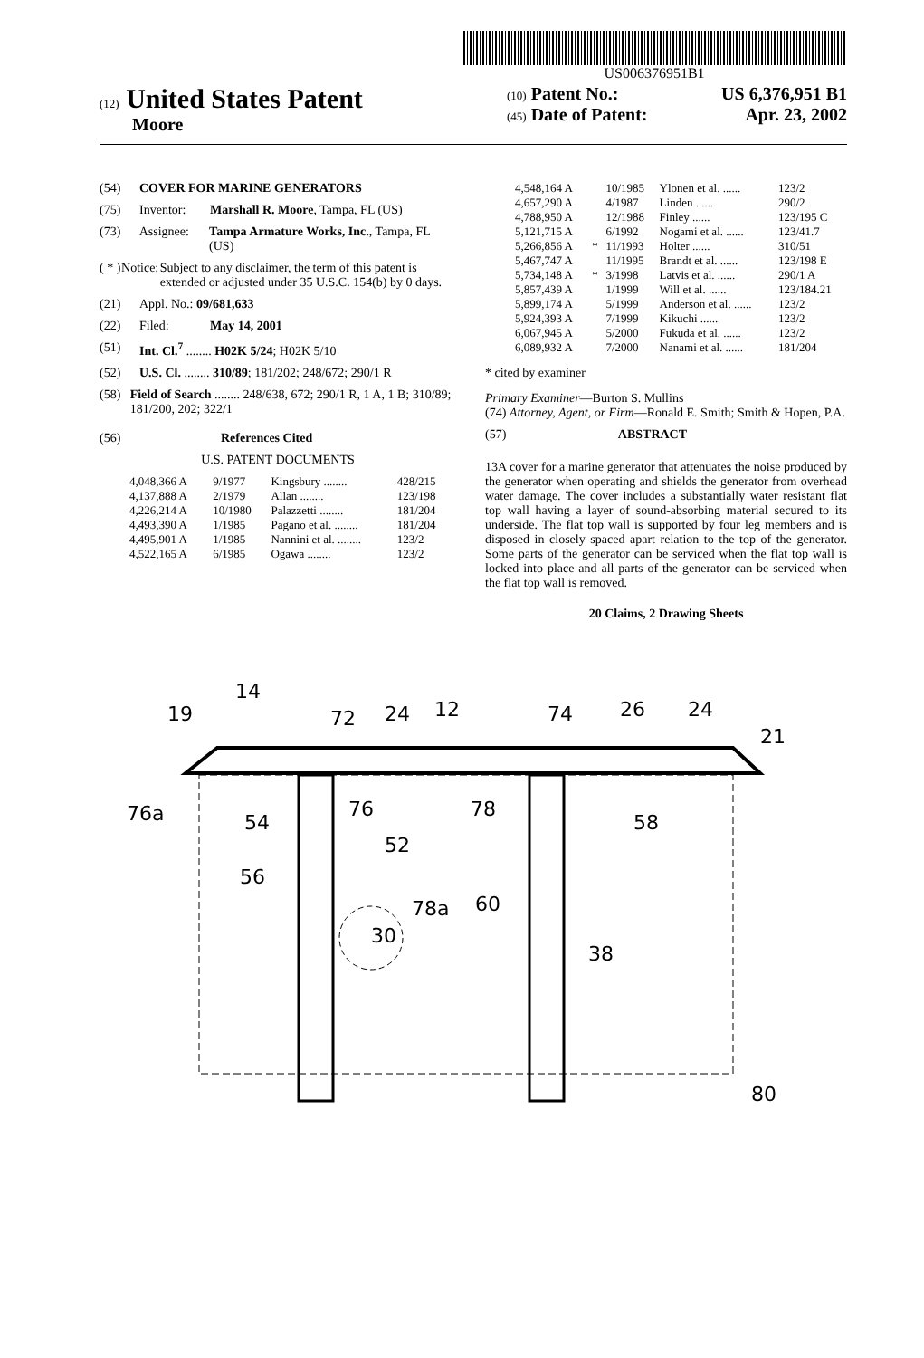US006376951B1
(12) United States Patent
Moore
(10) Patent No.: US 6,376,951 B1
(45) Date of Patent: Apr. 23, 2002
(54) COVER FOR MARINE GENERATORS
(75) Inventor: Marshall R. Moore, Tampa, FL (US)
(73) Assignee: Tampa Armature Works, Inc., Tampa, FL (US)
( * ) Notice: Subject to any disclaimer, the term of this patent is extended or adjusted under 35 U.S.C. 154(b) by 0 days.
(21) Appl. No.: 09/681,633
(22) Filed: May 14, 2001
(51) Int. Cl.<sup>7</sup> ........ H02K 5/24; H02K 5/10
(52) U.S. Cl. ........ 310/89; 181/202; 248/672; 290/1 R
(58) Field of Search ........ 248/638, 672; 290/1 R, 1 A, 1 B; 310/89; 181/200, 202; 322/1
(56) References Cited
U.S. PATENT DOCUMENTS
| 4,048,366 A | 9/1977 | Kingsbury ........ | 428/215 |
| 4,137,888 A | 2/1979 | Allan ........ | 123/198 |
| 4,226,214 A | 10/1980 | Palazzetti ........ | 181/204 |
| 4,493,390 A | 1/1985 | Pagano et al. ........ | 181/204 |
| 4,495,901 A | 1/1985 | Nannini et al. ........ | 123/2 |
| 4,522,165 A | 6/1985 | Ogawa ........ | 123/2 |
| 4,548,164 A | | 10/1985 | Ylonen et al. ...... | 123/2 |
| 4,657,290 A | | 4/1987 | Linden ...... | 290/2 |
| 4,788,950 A | | 12/1988 | Finley ...... | 123/195 C |
| 5,121,715 A | | 6/1992 | Nogami et al. ...... | 123/41.7 |
| 5,266,856 A | * | 11/1993 | Holter ...... | 310/51 |
| 5,467,747 A | | 11/1995 | Brandt et al. ...... | 123/198 E |
| 5,734,148 A | * | 3/1998 | Latvis et al. ...... | 290/1 A |
| 5,857,439 A | | 1/1999 | Will et al. ...... | 123/184.21 |
| 5,899,174 A | | 5/1999 | Anderson et al. ...... | 123/2 |
| 5,924,393 A | | 7/1999 | Kikuchi ...... | 123/2 |
| 6,067,945 A | | 5/2000 | Fukuda et al. ...... | 123/2 |
| 6,089,932 A | | 7/2000 | Nanami et al. ...... | 181/204 |
* cited by examiner
Primary Examiner—Burton S. Mullins
(74) Attorney, Agent, or Firm—Ronald E. Smith; Smith & Hopen, P.A.
(57) ABSTRACT
13A cover for a marine generator that attenuates the noise produced by the generator when operating and shields the generator from overhead water damage. The cover includes a substantially water resistant flat top wall having a layer of sound-absorbing material secured to its underside. The flat top wall is supported by four leg members and is disposed in closely spaced apart relation to the top of the generator. Some parts of the generator can be serviced when the flat top wall is locked into place and all parts of the generator can be serviced when the flat top wall is removed.
20 Claims, 2 Drawing Sheets
19
14
72
24
12
74
26
24
21
76a
54
76
78
58
52
56
78a
60
30
38
80